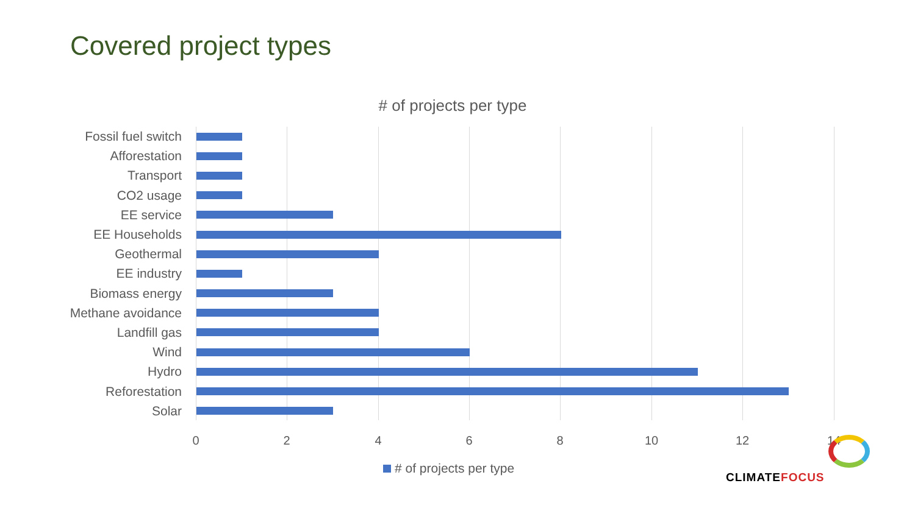Covered project types
# of projects per type
Fossil fuel switch
Afforestation
Transport
CO2 usage
EE service
EE Households
Geothermal
EE industry
Biomass energy
Methane avoidance
Landfill gas
Wind
Hydro
Reforestation
Solar
0 2 4 6 8 10 12 14
# of projects per type
CLIMATEFOCUS